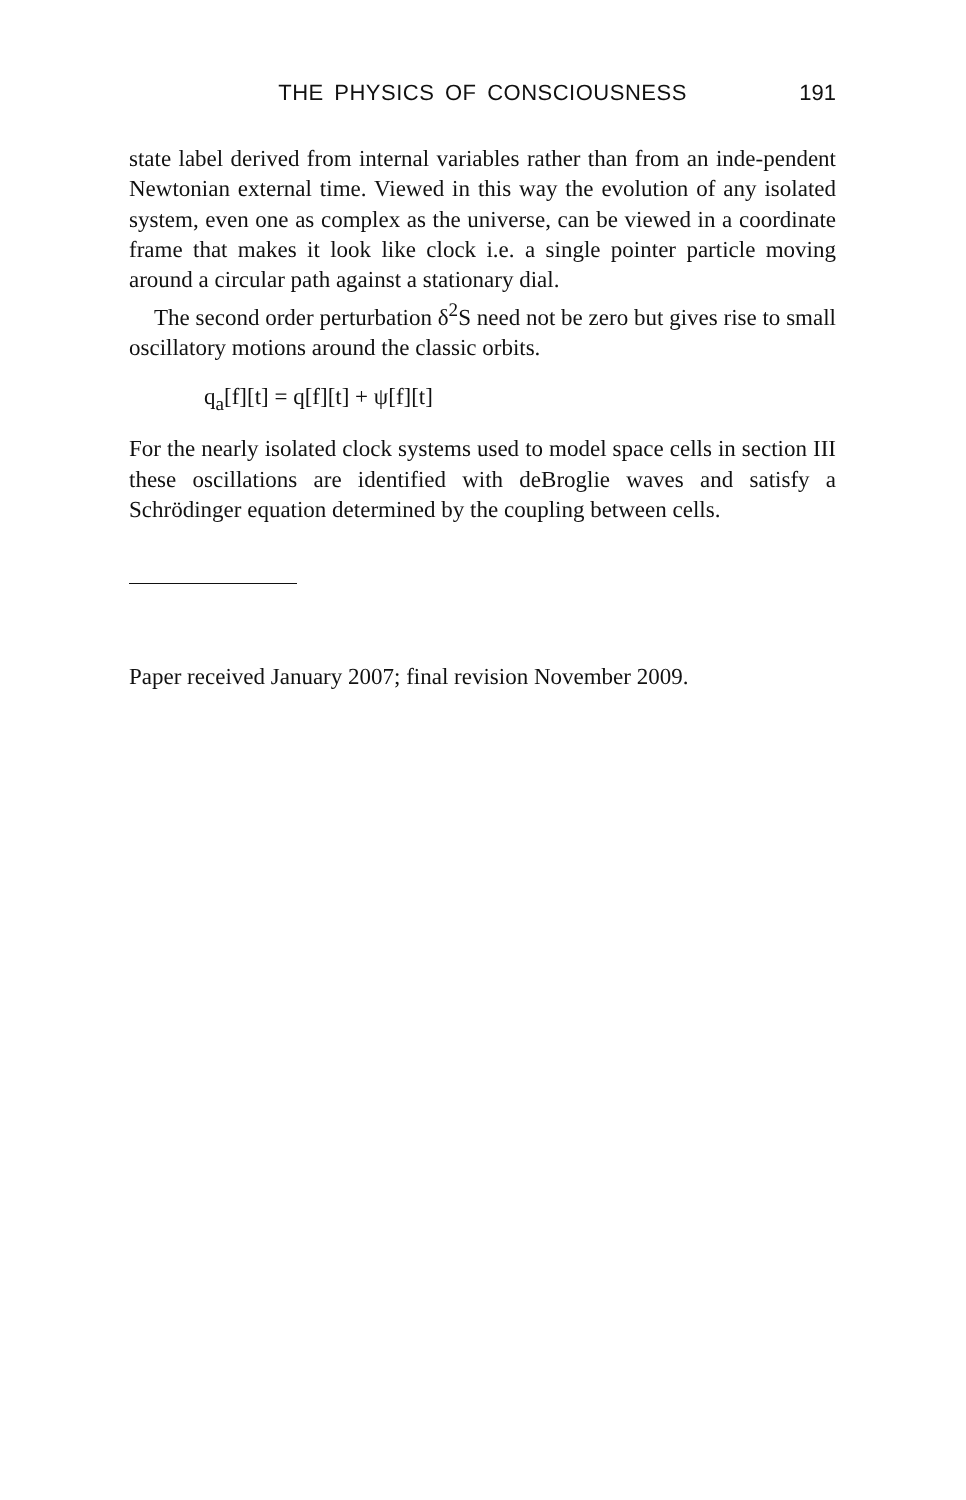THE PHYSICS OF CONSCIOUSNESS 191
state label derived from internal variables rather than from an inde-pendent Newtonian external time. Viewed in this way the evolution of any isolated system, even one as complex as the universe, can be viewed in a coordinate frame that makes it look like clock i.e. a single pointer particle moving around a circular path against a stationary dial.
The second order perturbation δ<sup>2</sup>S need not be zero but gives rise to small oscillatory motions around the classic orbits.
q<sub>a</sub>[f][t] = q[f][t] + ψ[f][t]
For the nearly isolated clock systems used to model space cells in section III these oscillations are identified with deBroglie waves and satisfy a Schrödinger equation determined by the coupling between cells.
Paper received January 2007; final revision November 2009.